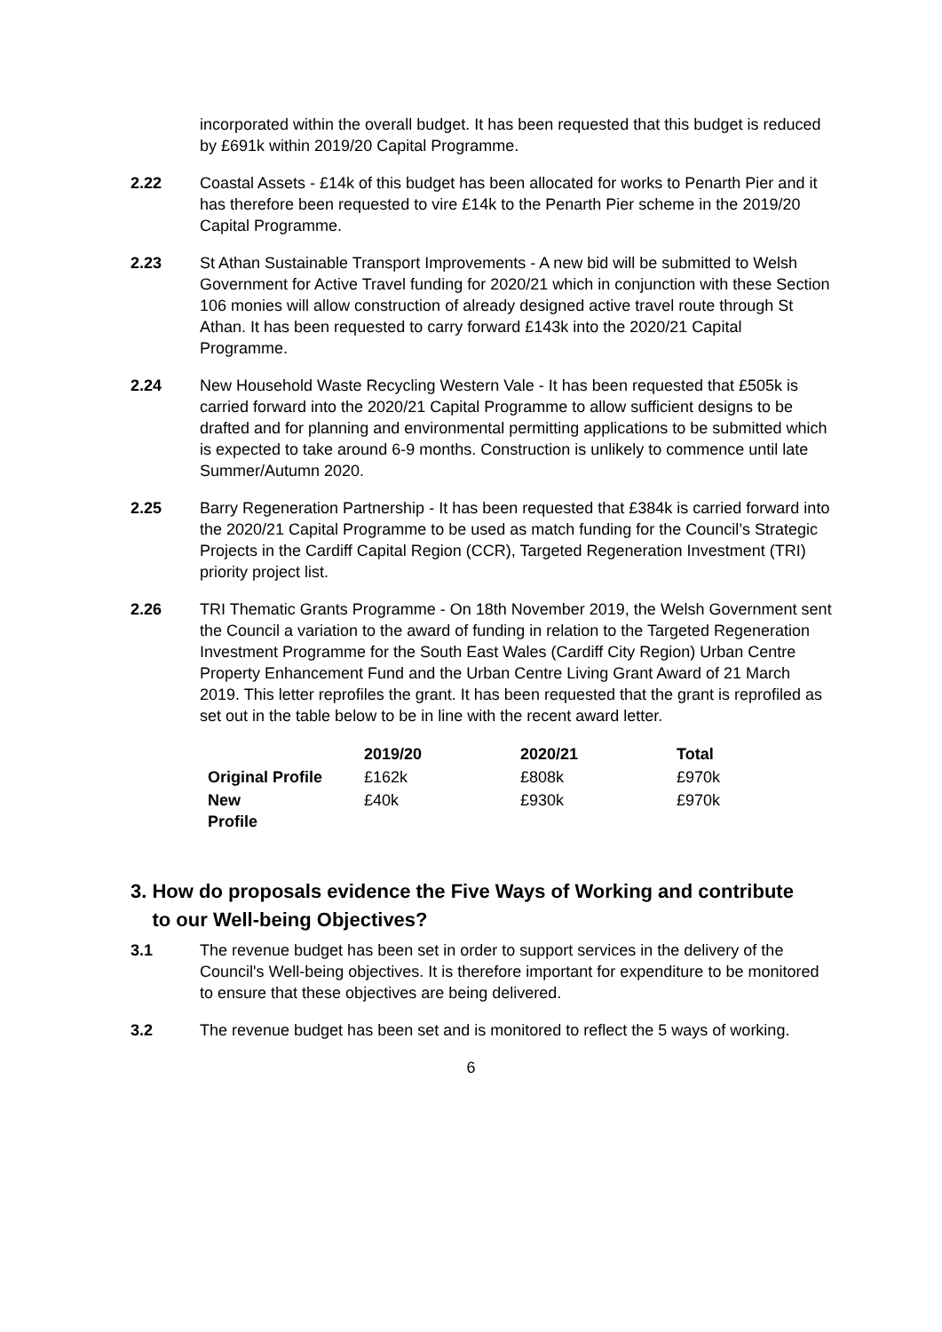incorporated within the overall budget. It has been requested that this budget is reduced by £691k within 2019/20 Capital Programme.
2.22 Coastal Assets - £14k of this budget has been allocated for works to Penarth Pier and it has therefore been requested to vire £14k to the Penarth Pier scheme in the 2019/20 Capital Programme.
2.23 St Athan Sustainable Transport Improvements - A new bid will be submitted to Welsh Government for Active Travel funding for 2020/21 which in conjunction with these Section 106 monies will allow construction of already designed active travel route through St Athan. It has been requested to carry forward £143k into the 2020/21 Capital Programme.
2.24 New Household Waste Recycling Western Vale - It has been requested that £505k is carried forward into the 2020/21 Capital Programme to allow sufficient designs to be drafted and for planning and environmental permitting applications to be submitted which is expected to take around 6-9 months. Construction is unlikely to commence until late Summer/Autumn 2020.
2.25 Barry Regeneration Partnership - It has been requested that £384k is carried forward into the 2020/21 Capital Programme to be used as match funding for the Council’s Strategic Projects in the Cardiff Capital Region (CCR), Targeted Regeneration Investment (TRI) priority project list.
2.26 TRI Thematic Grants Programme - On 18th November 2019, the Welsh Government sent the Council a variation to the award of funding in relation to the Targeted Regeneration Investment Programme for the South East Wales (Cardiff City Region) Urban Centre Property Enhancement Fund and the Urban Centre Living Grant Award of 21 March 2019. This letter reprofiles the grant. It has been requested that the grant is reprofiled as set out in the table below to be in line with the recent award letter.
| | 2019/20 | 2020/21 | Total |
| --- | --- | --- | --- |
| Original Profile | £162k | £808k | £970k |
| New Profile | £40k | £930k | £970k |
3. How do proposals evidence the Five Ways of Working and contribute
to our Well-being Objectives?
3.1 The revenue budget has been set in order to support services in the delivery of the Council's Well-being objectives. It is therefore important for expenditure to be monitored to ensure that these objectives are being delivered.
3.2 The revenue budget has been set and is monitored to reflect the 5 ways of working.
6